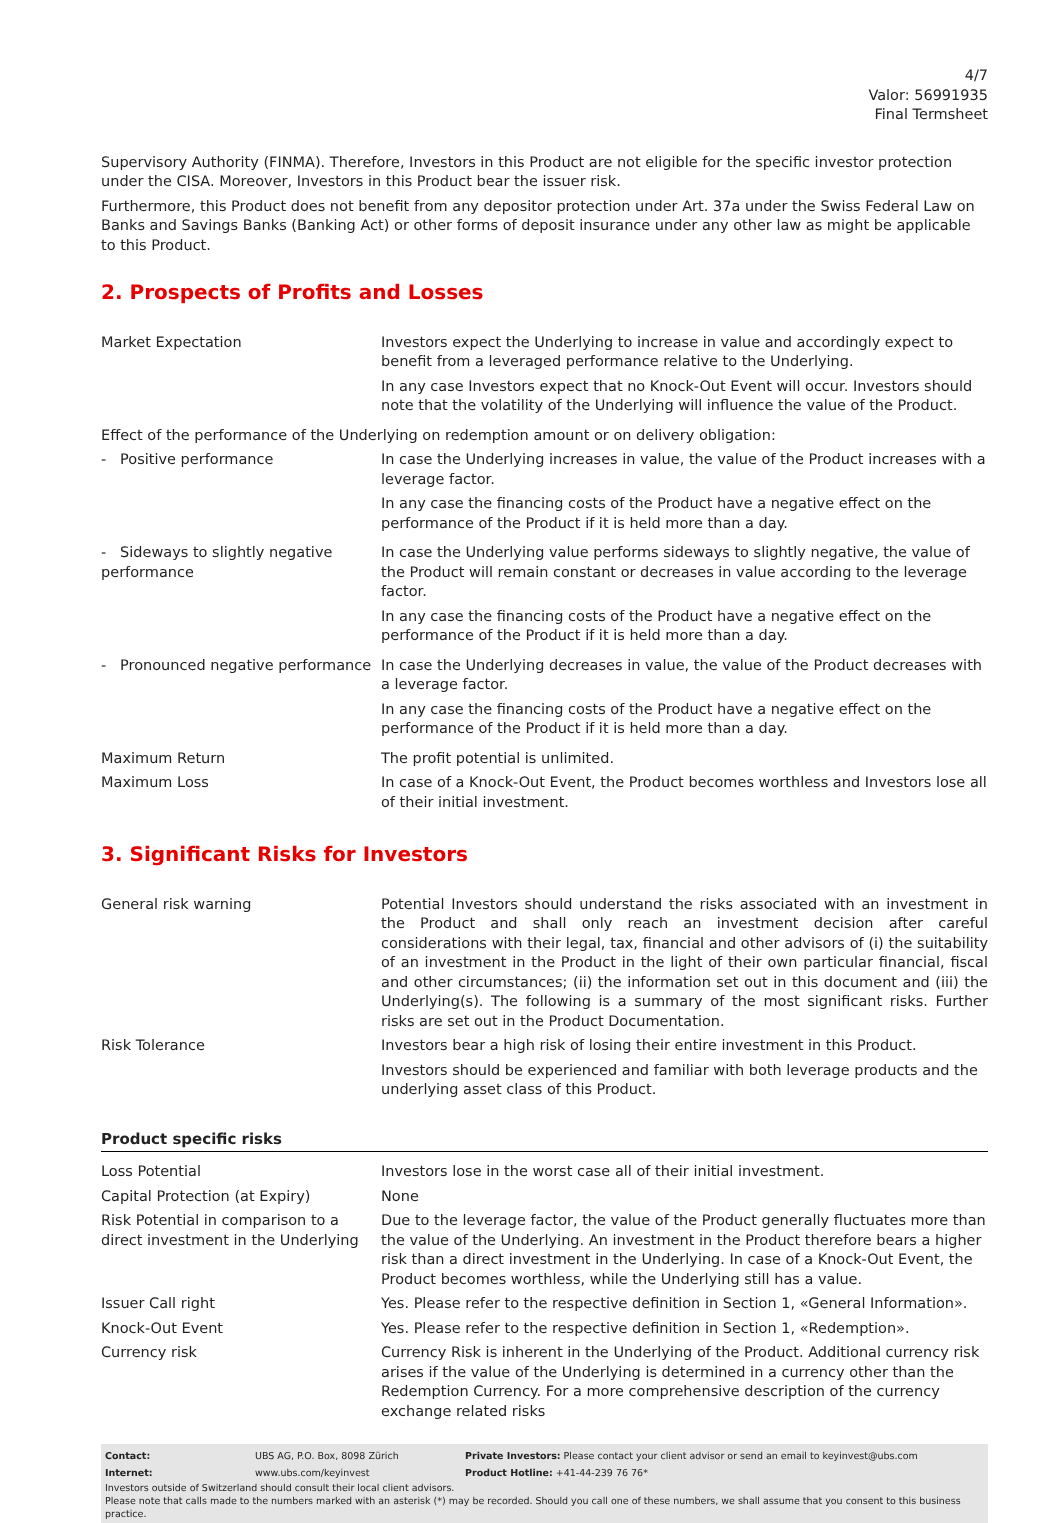4/7
Valor: 56991935
Final Termsheet
Supervisory Authority (FINMA). Therefore, Investors in this Product are not eligible for the specific investor protection under the CISA. Moreover, Investors in this Product bear the issuer risk.
Furthermore, this Product does not benefit from any depositor protection under Art. 37a under the Swiss Federal Law on Banks and Savings Banks (Banking Act) or other forms of deposit insurance under any other law as might be applicable to this Product.
2. Prospects of Profits and Losses
| Market Expectation | Investors expect the Underlying to increase in value and accordingly expect to benefit from a leveraged performance relative to the Underlying. In any case Investors expect that no Knock-Out Event will occur. Investors should note that the volatility of the Underlying will influence the value of the Product. |
| Effect of the performance of the Underlying on redemption amount or on delivery obligation: | |
| - Positive performance | In case the Underlying increases in value, the value of the Product increases with a leverage factor. In any case the financing costs of the Product have a negative effect on the performance of the Product if it is held more than a day. |
| - Sideways to slightly negative performance | In case the Underlying value performs sideways to slightly negative, the value of the Product will remain constant or decreases in value according to the leverage factor. In any case the financing costs of the Product have a negative effect on the performance of the Product if it is held more than a day. |
| - Pronounced negative performance | In case the Underlying decreases in value, the value of the Product decreases with a leverage factor. In any case the financing costs of the Product have a negative effect on the performance of the Product if it is held more than a day. |
| Maximum Return | The profit potential is unlimited. |
| Maximum Loss | In case of a Knock-Out Event, the Product becomes worthless and Investors lose all of their initial investment. |
3. Significant Risks for Investors
| General risk warning | Potential Investors should understand the risks associated with an investment in the Product and shall only reach an investment decision after careful considerations with their legal, tax, financial and other advisors of (i) the suitability of an investment in the Product in the light of their own particular financial, fiscal and other circumstances; (ii) the information set out in this document and (iii) the Underlying(s). The following is a summary of the most significant risks. Further risks are set out in the Product Documentation. |
| Risk Tolerance | Investors bear a high risk of losing their entire investment in this Product. Investors should be experienced and familiar with both leverage products and the underlying asset class of this Product. |
Product specific risks
| Loss Potential | Investors lose in the worst case all of their initial investment. |
| Capital Protection (at Expiry) | None |
| Risk Potential in comparison to a direct investment in the Underlying | Due to the leverage factor, the value of the Product generally fluctuates more than the value of the Underlying. An investment in the Product therefore bears a higher risk than a direct investment in the Underlying. In case of a Knock-Out Event, the Product becomes worthless, while the Underlying still has a value. |
| Issuer Call right | Yes. Please refer to the respective definition in Section 1, «General Information». |
| Knock-Out Event | Yes. Please refer to the respective definition in Section 1, «Redemption». |
| Currency risk | Currency Risk is inherent in the Underlying of the Product. Additional currency risk arises if the value of the Underlying is determined in a currency other than the Redemption Currency. For a more comprehensive description of the currency exchange related risks |
| Contact: | UBS AG, P.O. Box, 8098 Zürich | Private Investors: Please contact your client advisor or send an email to keyinvest@ubs.com |
| Internet: | www.ubs.com/keyinvest | Product Hotline: +41-44-239 76 76* |
Investors outside of Switzerland should consult their local client advisors.
Please note that calls made to the numbers marked with an asterisk (*) may be recorded. Should you call one of these numbers, we shall assume that you consent to this business practice.